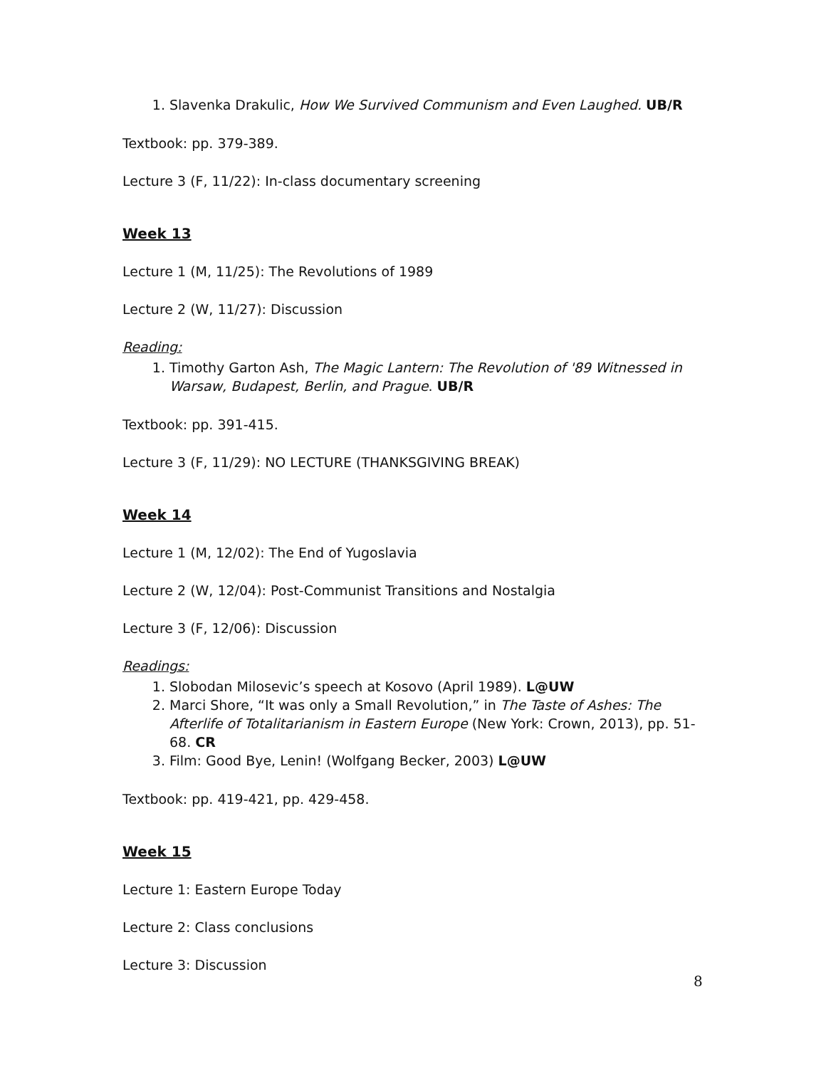1. Slavenka Drakulic, How We Survived Communism and Even Laughed. UB/R
Textbook: pp. 379-389.
Lecture 3 (F, 11/22): In-class documentary screening
Week 13
Lecture 1 (M, 11/25): The Revolutions of 1989
Lecture 2 (W, 11/27): Discussion
Reading:
1. Timothy Garton Ash, The Magic Lantern: The Revolution of '89 Witnessed in Warsaw, Budapest, Berlin, and Prague. UB/R
Textbook: pp. 391-415.
Lecture 3 (F, 11/29): NO LECTURE (THANKSGIVING BREAK)
Week 14
Lecture 1 (M, 12/02): The End of Yugoslavia
Lecture 2 (W, 12/04): Post-Communist Transitions and Nostalgia
Lecture 3 (F, 12/06): Discussion
Readings:
1. Slobodan Milosevic’s speech at Kosovo (April 1989). L@UW
2. Marci Shore, “It was only a Small Revolution,” in The Taste of Ashes: The Afterlife of Totalitarianism in Eastern Europe (New York: Crown, 2013), pp. 51-68. CR
3. Film: Good Bye, Lenin! (Wolfgang Becker, 2003) L@UW
Textbook: pp. 419-421, pp. 429-458.
Week 15
Lecture 1: Eastern Europe Today
Lecture 2: Class conclusions
Lecture 3: Discussion
8